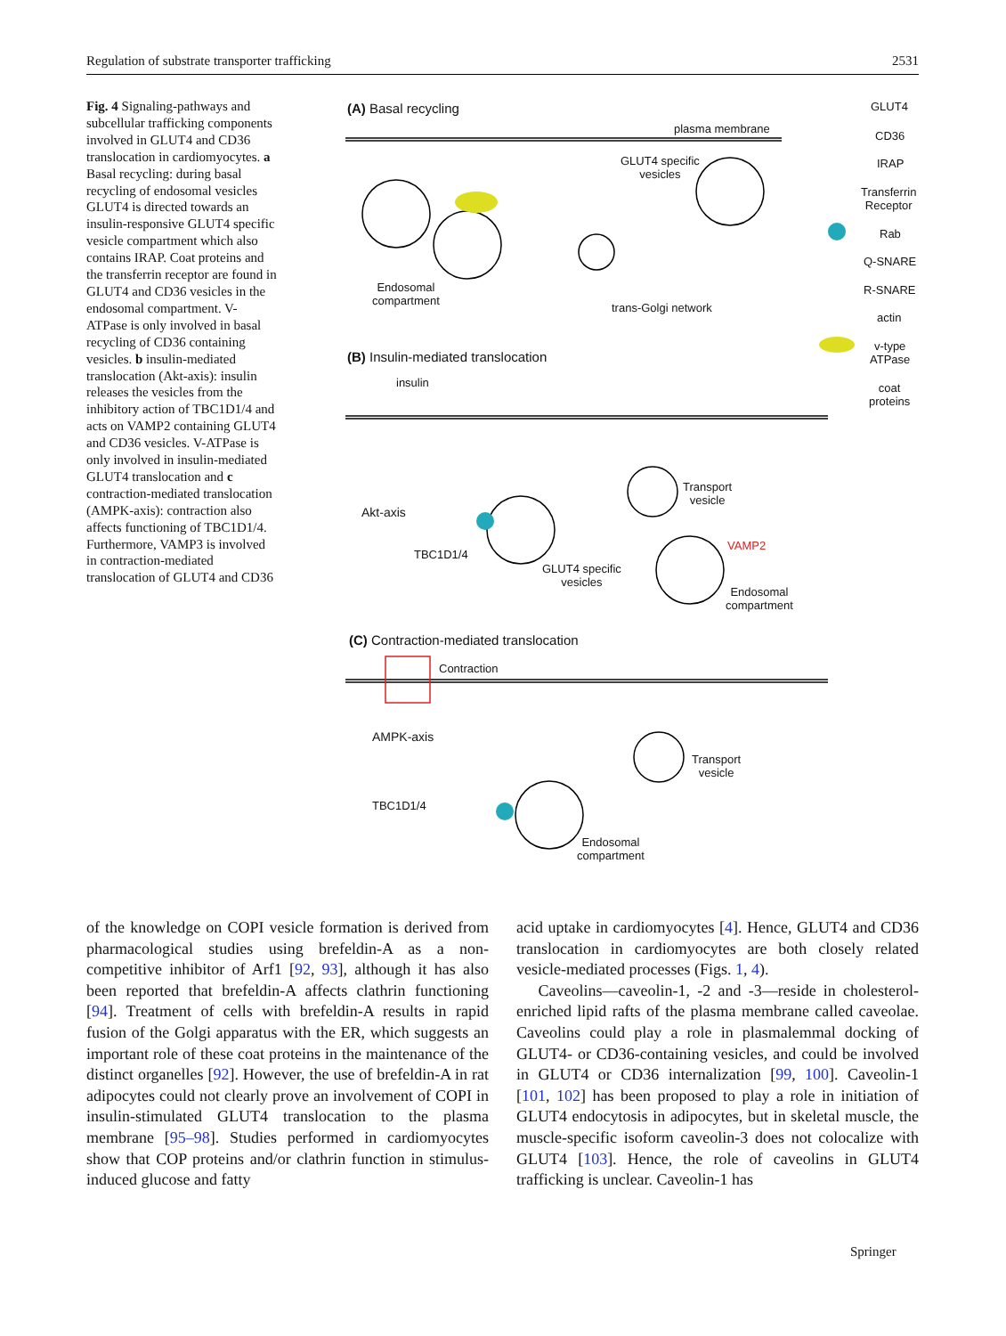Regulation of substrate transporter trafficking 2531
Fig. 4 Signaling-pathways and subcellular trafficking components involved in GLUT4 and CD36 translocation in cardiomyocytes. a Basal recycling: during basal recycling of endosomal vesicles GLUT4 is directed towards an insulin-responsive GLUT4 specific vesicle compartment which also contains IRAP. Coat proteins and the transferrin receptor are found in GLUT4 and CD36 vesicles in the endosomal compartment. V-ATPase is only involved in basal recycling of CD36 containing vesicles. b insulin-mediated translocation (Akt-axis): insulin releases the vesicles from the inhibitory action of TBC1D1/4 and acts on VAMP2 containing GLUT4 and CD36 vesicles. V-ATPase is only involved in insulin-mediated GLUT4 translocation and c contraction-mediated translocation (AMPK-axis): contraction also affects functioning of TBC1D1/4. Furthermore, VAMP3 is involved in contraction-mediated translocation of GLUT4 and CD36
(A) Basal recycling
plasma membrane
GLUT4 specific
vesicles
Endosomal
compartment
trans-Golgi network
GLUT4
CD36
IRAP
Transferrin
Receptor
Rab
Q-SNARE
R-SNARE
actin
v-type
ATPase
coat
proteins
(B) Insulin-mediated translocation
insulin
Akt-axis
TBC1D1/4
Transport
vesicle
GLUT4 specific
vesicles
VAMP2
Endosomal
compartment
(C) Contraction-mediated translocation
Contraction
AMPK-axis
TBC1D1/4
Transport
vesicle
Endosomal
compartment
of the knowledge on COPI vesicle formation is derived from pharmacological studies using brefeldin-A as a non-competitive inhibitor of Arf1 [92, 93], although it has also been reported that brefeldin-A affects clathrin functioning [94]. Treatment of cells with brefeldin-A results in rapid fusion of the Golgi apparatus with the ER, which suggests an important role of these coat proteins in the maintenance of the distinct organelles [92]. However, the use of brefeldin-A in rat adipocytes could not clearly prove an involvement of COPI in insulin-stimulated GLUT4 translocation to the plasma membrane [95–98]. Studies performed in cardiomyocytes show that COP proteins and/or clathrin function in stimulus-induced glucose and fatty
acid uptake in cardiomyocytes [4]. Hence, GLUT4 and CD36 translocation in cardiomyocytes are both closely related vesicle-mediated processes (Figs. 1, 4).
Caveolins—caveolin-1, -2 and -3—reside in cholesterol-enriched lipid rafts of the plasma membrane called caveolae. Caveolins could play a role in plasmalemmal docking of GLUT4- or CD36-containing vesicles, and could be involved in GLUT4 or CD36 internalization [99, 100]. Caveolin-1 [101, 102] has been proposed to play a role in initiation of GLUT4 endocytosis in adipocytes, but in skeletal muscle, the muscle-specific isoform caveolin-3 does not colocalize with GLUT4 [103]. Hence, the role of caveolins in GLUT4 trafficking is unclear. Caveolin-1 has
Springer